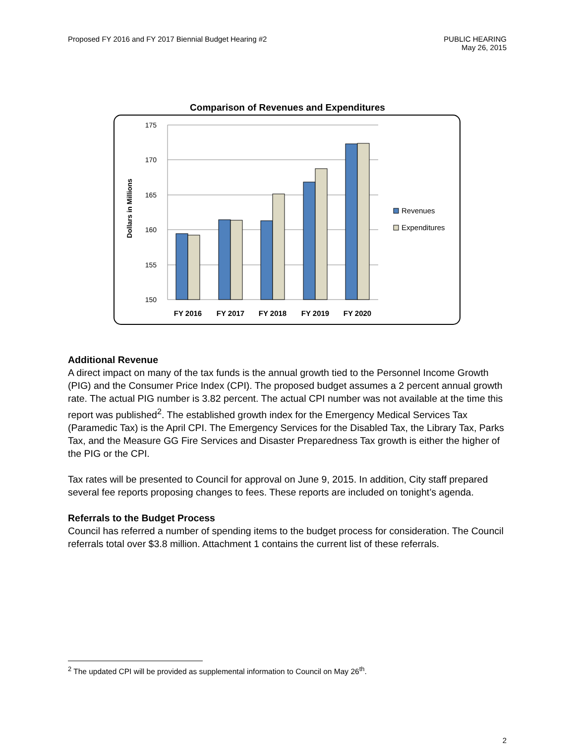Proposed FY 2016 and FY 2017 Biennial Budget Hearing #2
PUBLIC HEARING
May 26, 2015
Comparison of Revenues and Expenditures
175
170
165
160
155
150
Dollars in Millions
FY 2016
FY 2017
FY 2018
FY 2019
FY 2020
Revenues
Expenditures
Additional Revenue
A direct impact on many of the tax funds is the annual growth tied to the Personnel Income Growth (PIG) and the Consumer Price Index (CPI). The proposed budget assumes a 2 percent annual growth rate. The actual PIG number is 3.82 percent. The actual CPI number was not available at the time this report was published<sup>2</sup>. The established growth index for the Emergency Medical Services Tax (Paramedic Tax) is the April CPI. The Emergency Services for the Disabled Tax, the Library Tax, Parks Tax, and the Measure GG Fire Services and Disaster Preparedness Tax growth is either the higher of the PIG or the CPI.
Tax rates will be presented to Council for approval on June 9, 2015. In addition, City staff prepared several fee reports proposing changes to fees. These reports are included on tonight’s agenda.
Referrals to the Budget Process
Council has referred a number of spending items to the budget process for consideration. The Council referrals total over $3.8 million. Attachment 1 contains the current list of these referrals.
<sup>2</sup> The updated CPI will be provided as supplemental information to Council on May 26<sup>th</sup>.
2